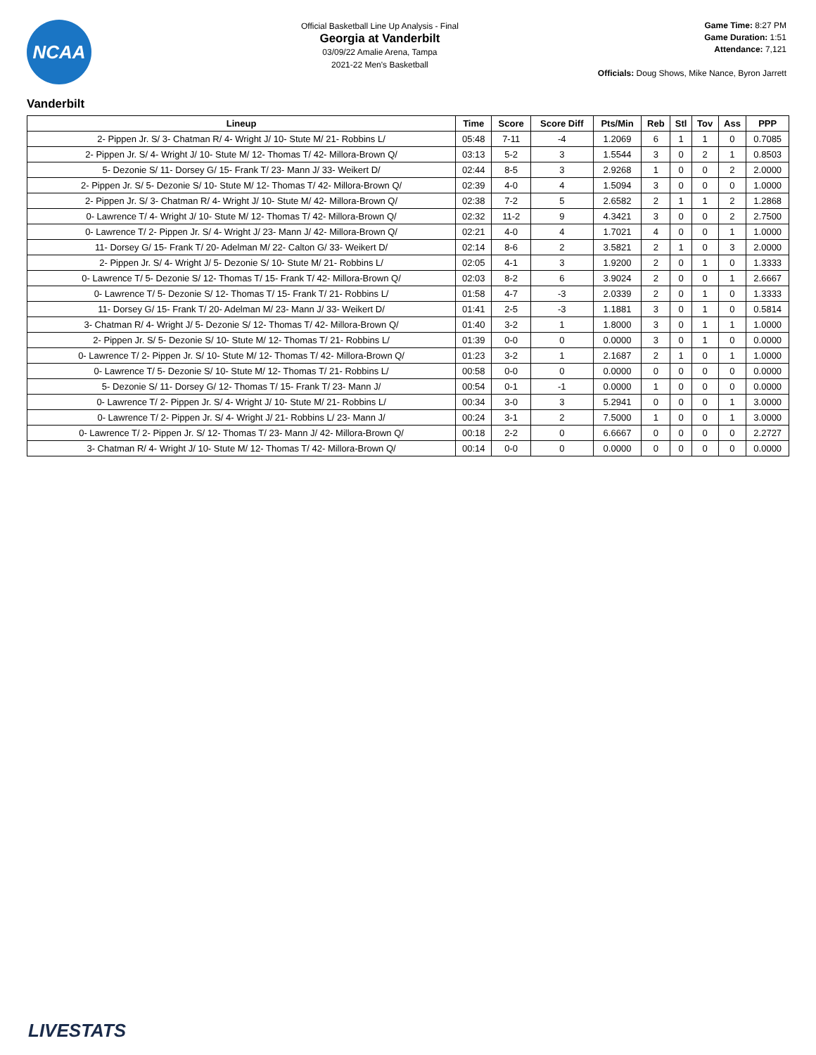NCAA
Official Basketball Line Up Analysis - Final
Georgia at Vanderbilt
03/09/22 Amalie Arena, Tampa
2021-22 Men's Basketball
Game Time: 8:27 PM
Game Duration: 1:51
Attendance: 7,121
Officials: Doug Shows, Mike Nance, Byron Jarrett
Vanderbilt
| Lineup | Time | Score | Score Diff | Pts/Min | Reb | Stl | Tov | Ass | PPP |
| --- | --- | --- | --- | --- | --- | --- | --- | --- | --- |
| 2- Pippen Jr. S/ 3- Chatman R/ 4- Wright J/ 10- Stute M/ 21- Robbins L/ | 05:48 | 7-11 | -4 | 1.2069 | 6 | 1 | 1 | 0 | 0.7085 |
| 2- Pippen Jr. S/ 4- Wright J/ 10- Stute M/ 12- Thomas T/ 42- Millora-Brown Q/ | 03:13 | 5-2 | 3 | 1.5544 | 3 | 0 | 2 | 1 | 0.8503 |
| 5- Dezonie S/ 11- Dorsey G/ 15- Frank T/ 23- Mann J/ 33- Weikert D/ | 02:44 | 8-5 | 3 | 2.9268 | 1 | 0 | 0 | 2 | 2.0000 |
| 2- Pippen Jr. S/ 5- Dezonie S/ 10- Stute M/ 12- Thomas T/ 42- Millora-Brown Q/ | 02:39 | 4-0 | 4 | 1.5094 | 3 | 0 | 0 | 0 | 1.0000 |
| 2- Pippen Jr. S/ 3- Chatman R/ 4- Wright J/ 10- Stute M/ 42- Millora-Brown Q/ | 02:38 | 7-2 | 5 | 2.6582 | 2 | 1 | 1 | 2 | 1.2868 |
| 0- Lawrence T/ 4- Wright J/ 10- Stute M/ 12- Thomas T/ 42- Millora-Brown Q/ | 02:32 | 11-2 | 9 | 4.3421 | 3 | 0 | 0 | 2 | 2.7500 |
| 0- Lawrence T/ 2- Pippen Jr. S/ 4- Wright J/ 23- Mann J/ 42- Millora-Brown Q/ | 02:21 | 4-0 | 4 | 1.7021 | 4 | 0 | 0 | 1 | 1.0000 |
| 11- Dorsey G/ 15- Frank T/ 20- Adelman M/ 22- Calton G/ 33- Weikert D/ | 02:14 | 8-6 | 2 | 3.5821 | 2 | 1 | 0 | 3 | 2.0000 |
| 2- Pippen Jr. S/ 4- Wright J/ 5- Dezonie S/ 10- Stute M/ 21- Robbins L/ | 02:05 | 4-1 | 3 | 1.9200 | 2 | 0 | 1 | 0 | 1.3333 |
| 0- Lawrence T/ 5- Dezonie S/ 12- Thomas T/ 15- Frank T/ 42- Millora-Brown Q/ | 02:03 | 8-2 | 6 | 3.9024 | 2 | 0 | 0 | 1 | 2.6667 |
| 0- Lawrence T/ 5- Dezonie S/ 12- Thomas T/ 15- Frank T/ 21- Robbins L/ | 01:58 | 4-7 | -3 | 2.0339 | 2 | 0 | 1 | 0 | 1.3333 |
| 11- Dorsey G/ 15- Frank T/ 20- Adelman M/ 23- Mann J/ 33- Weikert D/ | 01:41 | 2-5 | -3 | 1.1881 | 3 | 0 | 1 | 0 | 0.5814 |
| 3- Chatman R/ 4- Wright J/ 5- Dezonie S/ 12- Thomas T/ 42- Millora-Brown Q/ | 01:40 | 3-2 | 1 | 1.8000 | 3 | 0 | 1 | 1 | 1.0000 |
| 2- Pippen Jr. S/ 5- Dezonie S/ 10- Stute M/ 12- Thomas T/ 21- Robbins L/ | 01:39 | 0-0 | 0 | 0.0000 | 3 | 0 | 1 | 0 | 0.0000 |
| 0- Lawrence T/ 2- Pippen Jr. S/ 10- Stute M/ 12- Thomas T/ 42- Millora-Brown Q/ | 01:23 | 3-2 | 1 | 2.1687 | 2 | 1 | 0 | 1 | 1.0000 |
| 0- Lawrence T/ 5- Dezonie S/ 10- Stute M/ 12- Thomas T/ 21- Robbins L/ | 00:58 | 0-0 | 0 | 0.0000 | 0 | 0 | 0 | 0 | 0.0000 |
| 5- Dezonie S/ 11- Dorsey G/ 12- Thomas T/ 15- Frank T/ 23- Mann J/ | 00:54 | 0-1 | -1 | 0.0000 | 1 | 0 | 0 | 0 | 0.0000 |
| 0- Lawrence T/ 2- Pippen Jr. S/ 4- Wright J/ 10- Stute M/ 21- Robbins L/ | 00:34 | 3-0 | 3 | 5.2941 | 0 | 0 | 0 | 1 | 3.0000 |
| 0- Lawrence T/ 2- Pippen Jr. S/ 4- Wright J/ 21- Robbins L/ 23- Mann J/ | 00:24 | 3-1 | 2 | 7.5000 | 1 | 0 | 0 | 1 | 3.0000 |
| 0- Lawrence T/ 2- Pippen Jr. S/ 12- Thomas T/ 23- Mann J/ 42- Millora-Brown Q/ | 00:18 | 2-2 | 0 | 6.6667 | 0 | 0 | 0 | 0 | 2.2727 |
| 3- Chatman R/ 4- Wright J/ 10- Stute M/ 12- Thomas T/ 42- Millora-Brown Q/ | 00:14 | 0-0 | 0 | 0.0000 | 0 | 0 | 0 | 0 | 0.0000 |
LIVESTATS